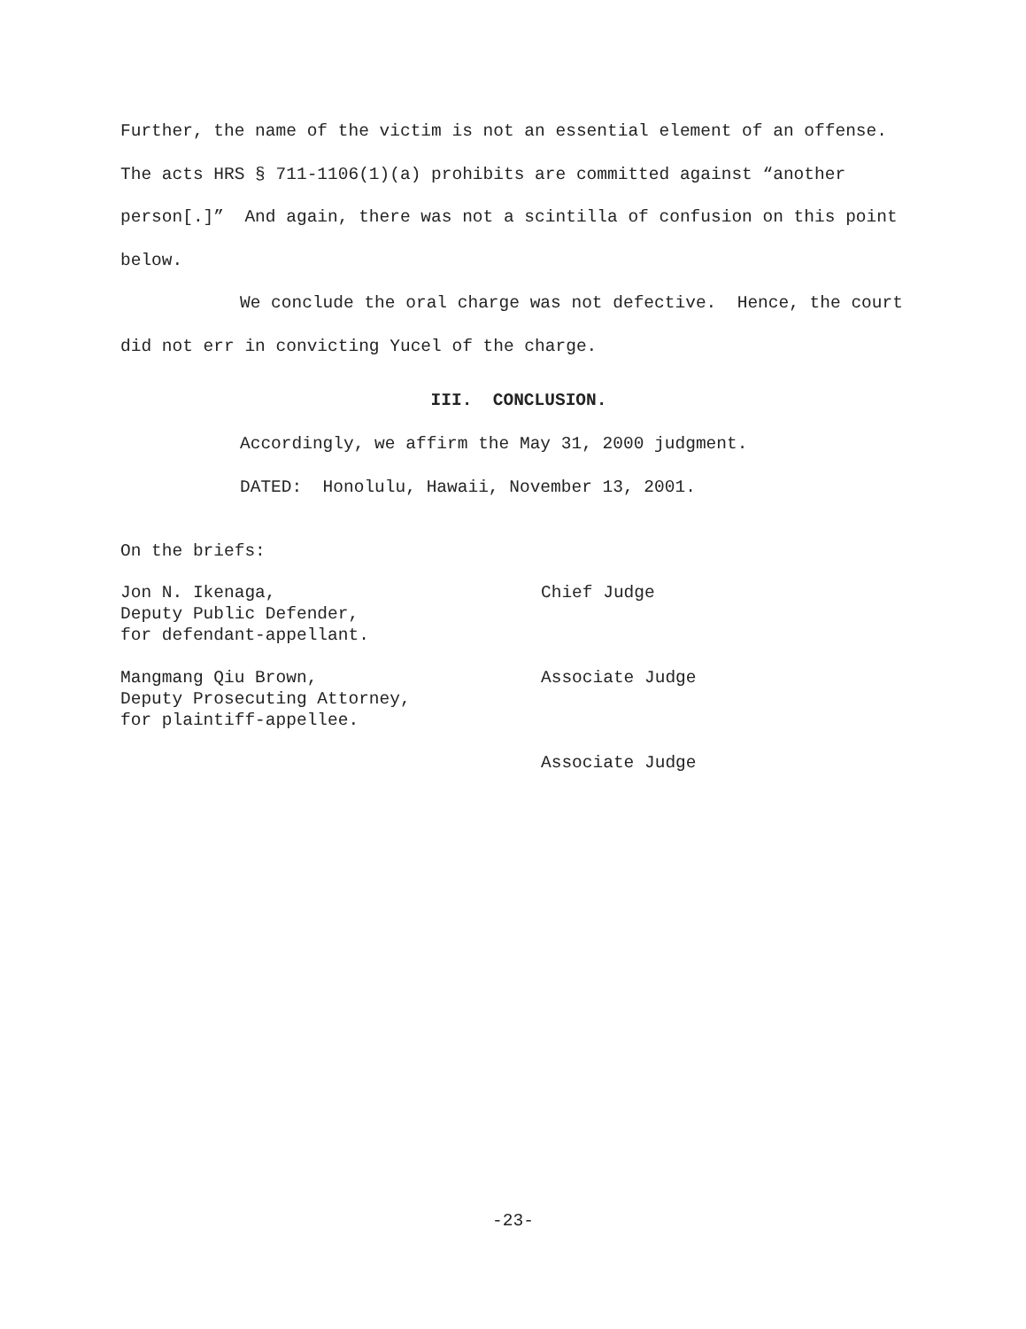Further, the name of the victim is not an essential element of an offense. The acts HRS § 711-1106(1)(a) prohibits are committed against “another person[.]” And again, there was not a scintilla of confusion on this point below.
We conclude the oral charge was not defective. Hence, the court did not err in convicting Yucel of the charge.
III. CONCLUSION.
Accordingly, we affirm the May 31, 2000 judgment.
DATED: Honolulu, Hawaii, November 13, 2001.
On the briefs:
Jon N. Ikenaga,
Deputy Public Defender,
for defendant-appellant.
Chief Judge
Mangmang Qiu Brown,
Deputy Prosecuting Attorney,
for plaintiff-appellee.
Associate Judge
Associate Judge
-23-